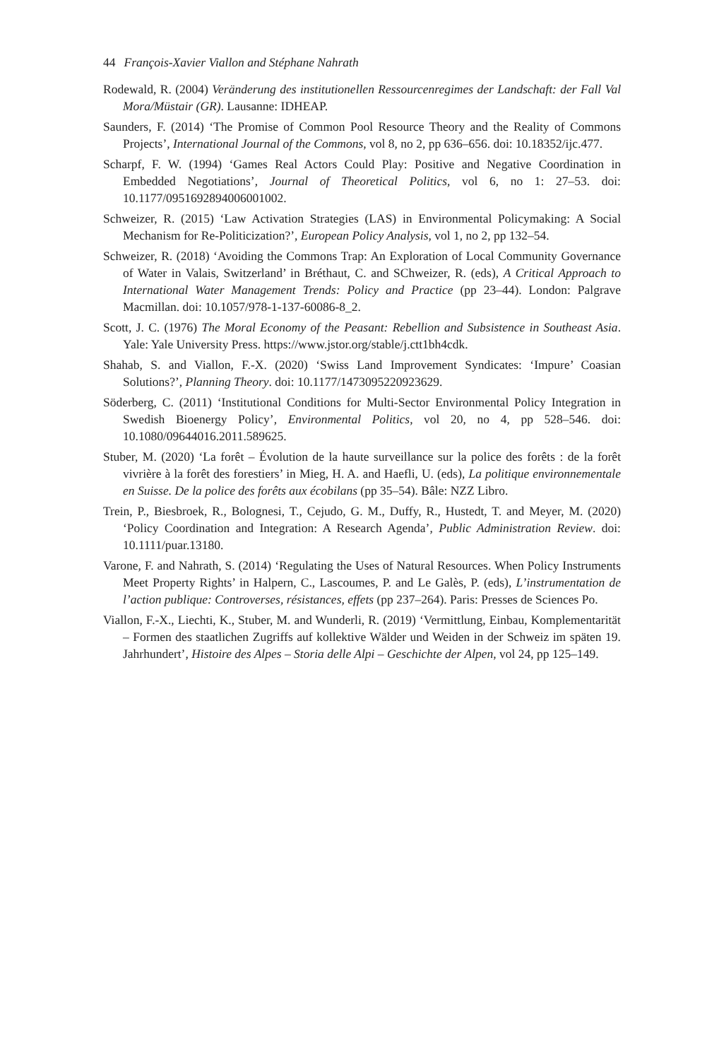44 François-Xavier Viallon and Stéphane Nahrath
Rodewald, R. (2004) Veränderung des institutionellen Ressourcenregimes der Landschaft: der Fall Val Mora/Müstair (GR). Lausanne: IDHEAP.
Saunders, F. (2014) ‘The Promise of Common Pool Resource Theory and the Reality of Commons Projects’, International Journal of the Commons, vol 8, no 2, pp 636–656. doi: 10.18352/ijc.477.
Scharpf, F. W. (1994) ‘Games Real Actors Could Play: Positive and Negative Coordination in Embedded Negotiations’, Journal of Theoretical Politics, vol 6, no 1: 27–53. doi: 10.1177/0951692894006001002.
Schweizer, R. (2015) ‘Law Activation Strategies (LAS) in Environmental Policymaking: A Social Mechanism for Re-Politicization?’, European Policy Analysis, vol 1, no 2, pp 132–54.
Schweizer, R. (2018) ‘Avoiding the Commons Trap: An Exploration of Local Community Governance of Water in Valais, Switzerland’ in Bréthaut, C. and SChweizer, R. (eds), A Critical Approach to International Water Management Trends: Policy and Practice (pp 23–44). London: Palgrave Macmillan. doi: 10.1057/978-1-137-60086-8_2.
Scott, J. C. (1976) The Moral Economy of the Peasant: Rebellion and Subsistence in Southeast Asia. Yale: Yale University Press. https://www.jstor.org/stable/j.ctt1bh4cdk.
Shahab, S. and Viallon, F.-X. (2020) ‘Swiss Land Improvement Syndicates: ‘Impure’ Coasian Solutions?’, Planning Theory. doi: 10.1177/1473095220923629.
Söderberg, C. (2011) ‘Institutional Conditions for Multi-Sector Environmental Policy Integration in Swedish Bioenergy Policy’, Environmental Politics, vol 20, no 4, pp 528–546. doi: 10.1080/09644016.2011.589625.
Stuber, M. (2020) ‘La forêt – Évolution de la haute surveillance sur la police des forêts : de la forêt vivrière à la forêt des forestiers’ in Mieg, H. A. and Haefli, U. (eds), La politique environnementale en Suisse. De la police des forêts aux écobilans (pp 35–54). Bâle: NZZ Libro.
Trein, P., Biesbroek, R., Bolognesi, T., Cejudo, G. M., Duffy, R., Hustedt, T. and Meyer, M. (2020) ‘Policy Coordination and Integration: A Research Agenda’, Public Administration Review. doi: 10.1111/puar.13180.
Varone, F. and Nahrath, S. (2014) ‘Regulating the Uses of Natural Resources. When Policy Instruments Meet Property Rights’ in Halpern, C., Lascoumes, P. and Le Galès, P. (eds), L’instrumentation de l’action publique: Controverses, résistances, effets (pp 237–264). Paris: Presses de Sciences Po.
Viallon, F.-X., Liechti, K., Stuber, M. and Wunderli, R. (2019) ‘Vermittlung, Einbau, Komplementarität – Formen des staatlichen Zugriffs auf kollektive Wälder und Weiden in der Schweiz im späten 19. Jahrhundert’, Histoire des Alpes – Storia delle Alpi – Geschichte der Alpen, vol 24, pp 125–149.